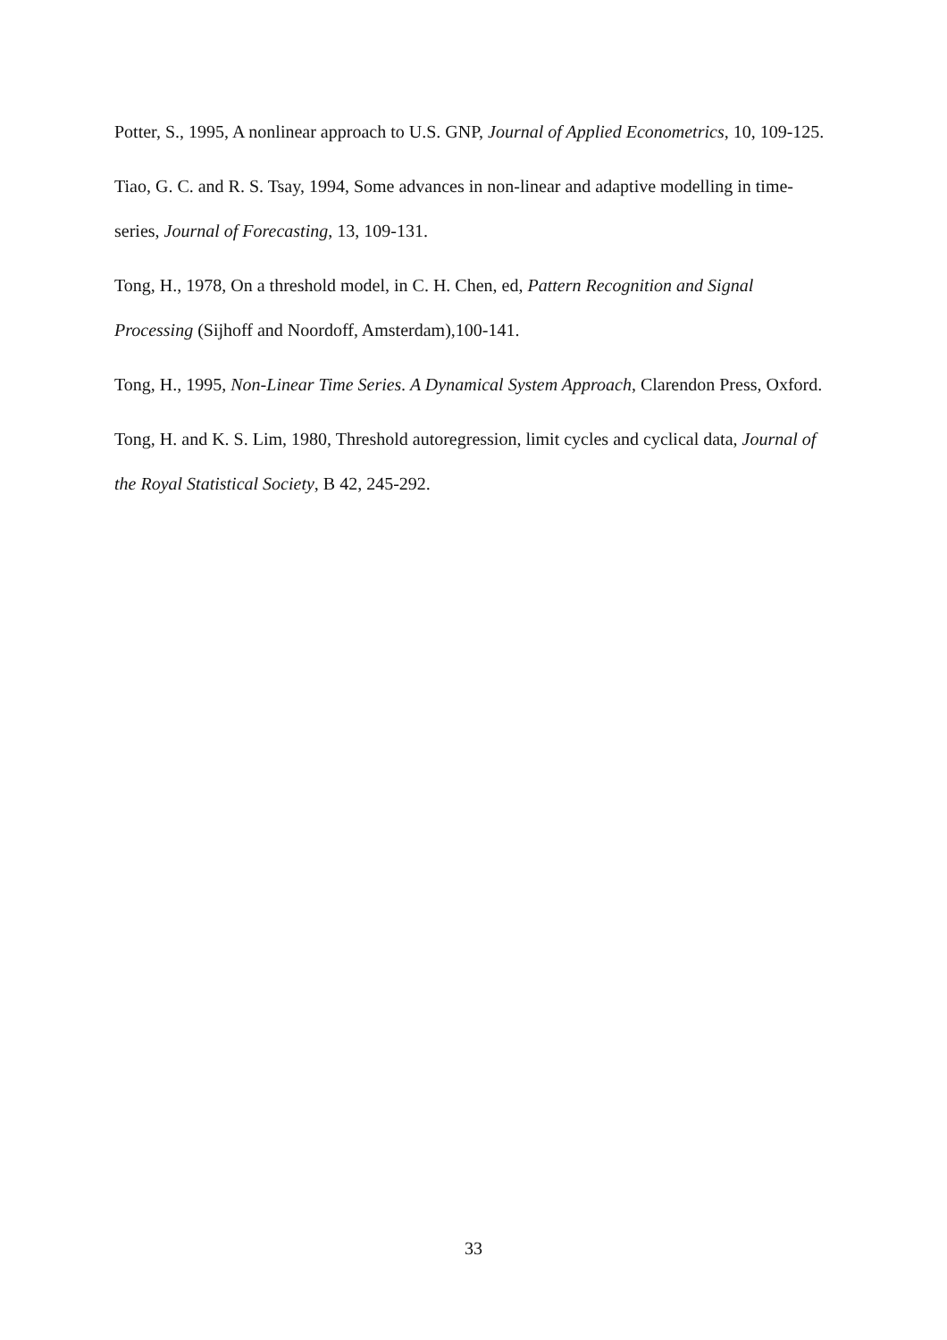Potter, S., 1995, A nonlinear approach to U.S. GNP, Journal of Applied Econometrics, 10, 109-125.
Tiao, G. C. and R. S. Tsay, 1994, Some advances in non-linear and adaptive modelling in time-series, Journal of Forecasting, 13, 109-131.
Tong, H., 1978, On a threshold model, in C. H. Chen, ed, Pattern Recognition and Signal Processing (Sijhoff and Noordoff, Amsterdam),100-141.
Tong, H., 1995, Non-Linear Time Series. A Dynamical System Approach, Clarendon Press, Oxford.
Tong, H. and K. S. Lim, 1980, Threshold autoregression, limit cycles and cyclical data, Journal of the Royal Statistical Society, B 42, 245-292.
33